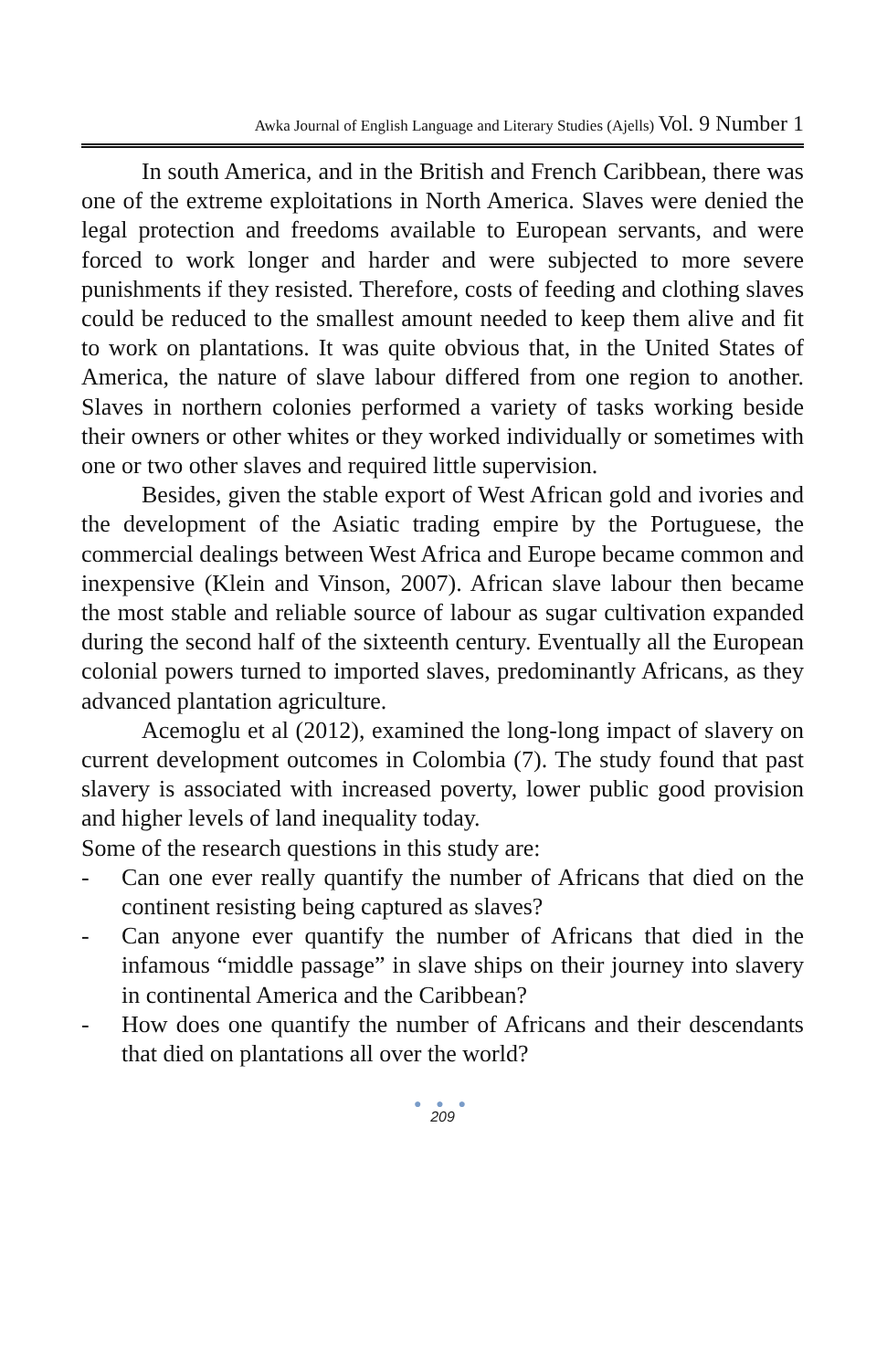Awka Journal of English Language and Literary Studies (Ajells) Vol. 9 Number 1
In south America, and in the British and French Caribbean, there was one of the extreme exploitations in North America. Slaves were denied the legal protection and freedoms available to European servants, and were forced to work longer and harder and were subjected to more severe punishments if they resisted. Therefore, costs of feeding and clothing slaves could be reduced to the smallest amount needed to keep them alive and fit to work on plantations. It was quite obvious that, in the United States of America, the nature of slave labour differed from one region to another. Slaves in northern colonies performed a variety of tasks working beside their owners or other whites or they worked individually or sometimes with one or two other slaves and required little supervision.
Besides, given the stable export of West African gold and ivories and the development of the Asiatic trading empire by the Portuguese, the commercial dealings between West Africa and Europe became common and inexpensive (Klein and Vinson, 2007). African slave labour then became the most stable and reliable source of labour as sugar cultivation expanded during the second half of the sixteenth century. Eventually all the European colonial powers turned to imported slaves, predominantly Africans, as they advanced plantation agriculture.
Acemoglu et al (2012), examined the long-long impact of slavery on current development outcomes in Colombia (7). The study found that past slavery is associated with increased poverty, lower public good provision and higher levels of land inequality today.
Some of the research questions in this study are:
- Can one ever really quantify the number of Africans that died on the continent resisting being captured as slaves?
- Can anyone ever quantify the number of Africans that died in the infamous “middle passage” in slave ships on their journey into slavery in continental America and the Caribbean?
- How does one quantify the number of Africans and their descendants that died on plantations all over the world?
● ● ●
209